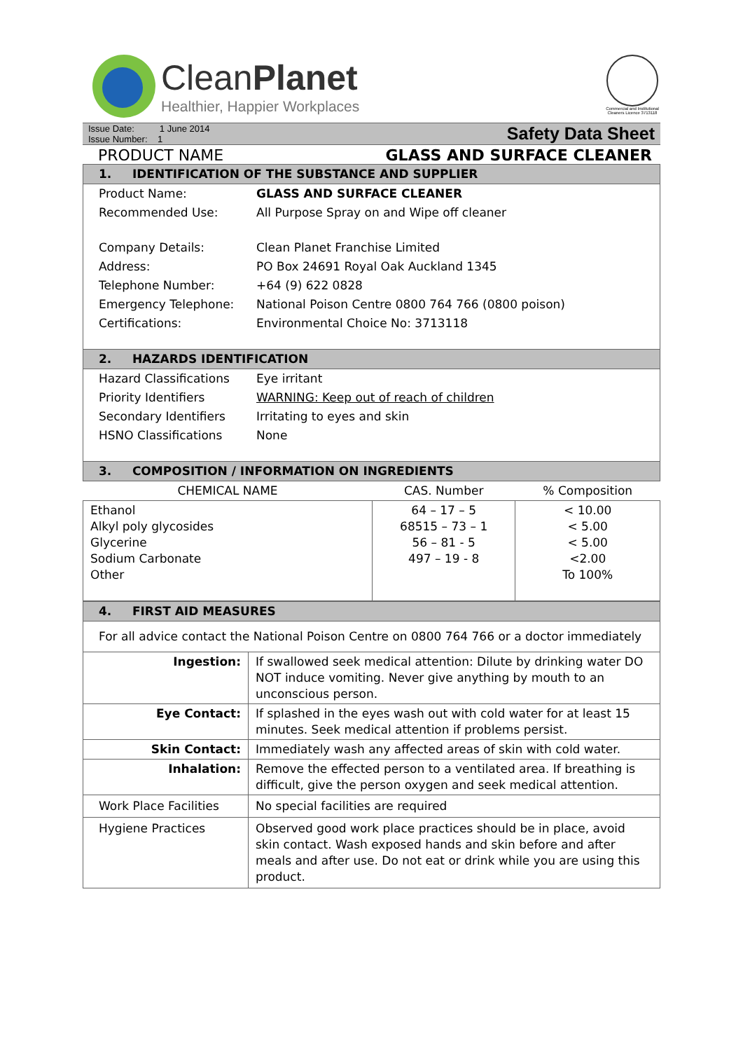CleanPlanet
Healthier, Happier Workplaces
Commercial and Institutional Cleaners Licence 3713118
Issue Date: 1 June 2014
Issue Number: 1
Safety Data Sheet
PRODUCT NAME GLASS AND SURFACE CLEANER
| 1. IDENTIFICATION OF THE SUBSTANCE AND SUPPLIER | |
| Product Name: | GLASS AND SURFACE CLEANER |
| Recommended Use: | All Purpose Spray on and Wipe off cleaner |
| Company Details: | Clean Planet Franchise Limited |
| Address: | PO Box 24691 Royal Oak Auckland 1345 |
| Telephone Number: | +64 (9) 622 0828 |
| Emergency Telephone: | National Poison Centre 0800 764 766 (0800 poison) |
| Certifications: | Environmental Choice No: 3713118 |
| 2. HAZARDS IDENTIFICATION | |
| Hazard Classifications | Eye irritant |
| Priority Identifiers | WARNING: Keep out of reach of children |
| Secondary Identifiers | Irritating to eyes and skin |
| HSNO Classifications | None |
| 3. COMPOSITION / INFORMATION ON INGREDIENTS | | |
| CHEMICAL NAME | CAS. Number | % Composition |
| Ethanol Alkyl poly glycosides Glycerine Sodium Carbonate Other | 64 – 17 – 5 68515 – 73 – 1 56 – 81 - 5 497 – 19 - 8 | < 10.00 < 5.00 < 5.00 <2.00 To 100% |
| 4. FIRST AID MEASURES | |
| For all advice contact the National Poison Centre on 0800 764 766 or a doctor immediately | |
| Ingestion: | If swallowed seek medical attention: Dilute by drinking water DO NOT induce vomiting. Never give anything by mouth to an unconscious person. |
| Eye Contact: | If splashed in the eyes wash out with cold water for at least 15 minutes. Seek medical attention if problems persist. |
| Skin Contact: | Immediately wash any affected areas of skin with cold water. |
| Inhalation: | Remove the effected person to a ventilated area. If breathing is difficult, give the person oxygen and seek medical attention. |
| Work Place Facilities | No special facilities are required |
| Hygiene Practices | Observed good work place practices should be in place, avoid skin contact. Wash exposed hands and skin before and after meals and after use. Do not eat or drink while you are using this product. |